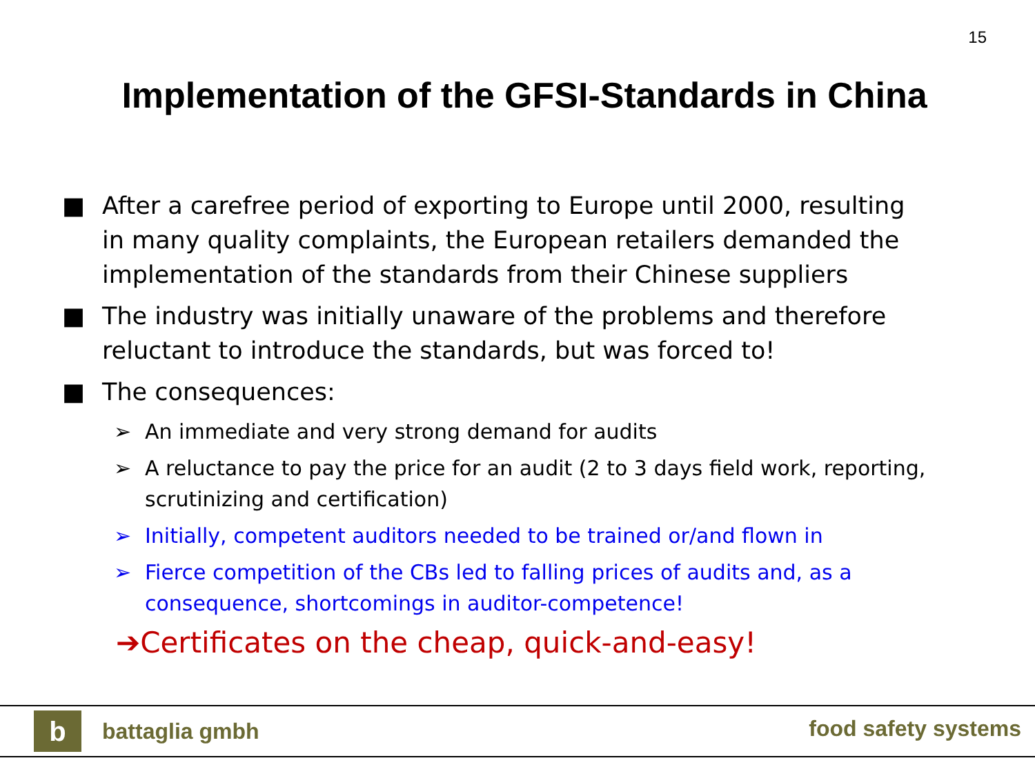15
Implementation of the GFSI-Standards in China
■ After a carefree period of exporting to Europe until 2000, resulting in many quality complaints, the European retailers demanded the implementation of the standards from their Chinese suppliers
■ The industry was initially unaware of the problems and therefore reluctant to introduce the standards, but was forced to!
■ The consequences:
➢ An immediate and very strong demand for audits
➢ A reluctance to pay the price for an audit (2 to 3 days field work, reporting, scrutinizing and certification)
➢ Initially, competent auditors needed to be trained or/and flown in
➢ Fierce competition of the CBs led to falling prices of audits and, as a consequence, shortcomings in auditor-competence!
➔Certificates on the cheap, quick-and-easy!
b battaglia gmbh food safety systems